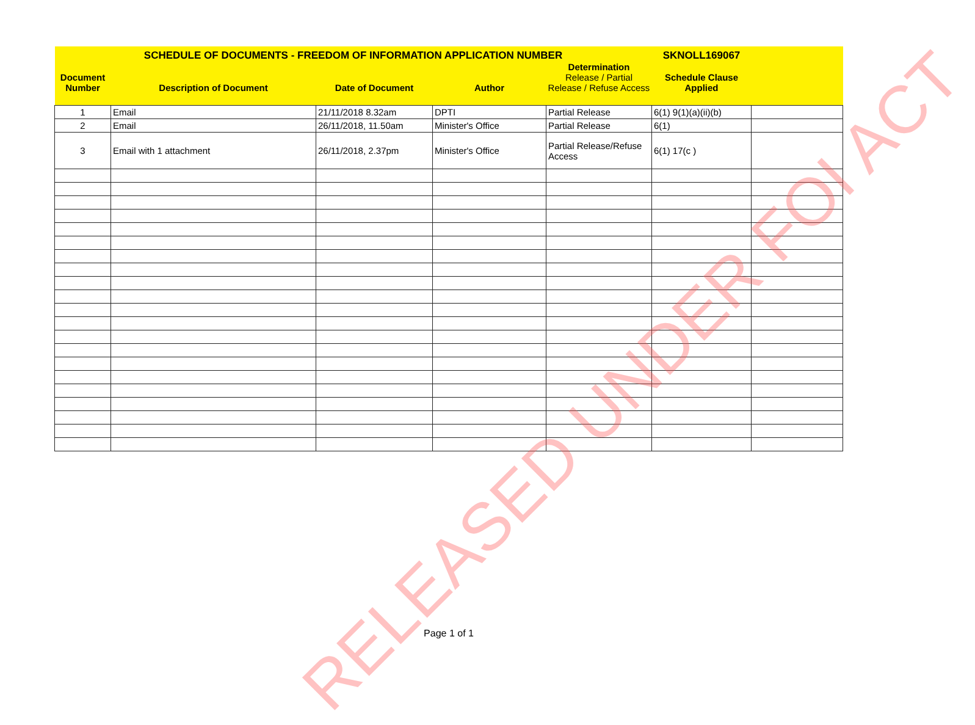| SCHEDULE OF DOCUMENTS - FREEDOM OF INFORMATION APPLICATION NUMBER | | | | | SKNOLL169067 | |
| --- | --- | --- | --- | --- | --- | --- |
| Document Number | Description of Document | Date of Document | Author | Determination Release / Partial Release / Refuse Access | Schedule Clause Applied | |
| 1 | Email | 21/11/2018 8.32am | DPTI | Partial Release | 6(1) 9(1)(a)(ii)(b) | |
| 2 | Email | 26/11/2018, 11.50am | Minister's Office | Partial Release | 6(1) | |
| 3 | Email with 1 attachment | 26/11/2018, 2.37pm | Minister's Office | Partial Release/Refuse Access | 6(1) 17(c ) | |
RELEASED UNDER FOI ACT
Page 1 of 1